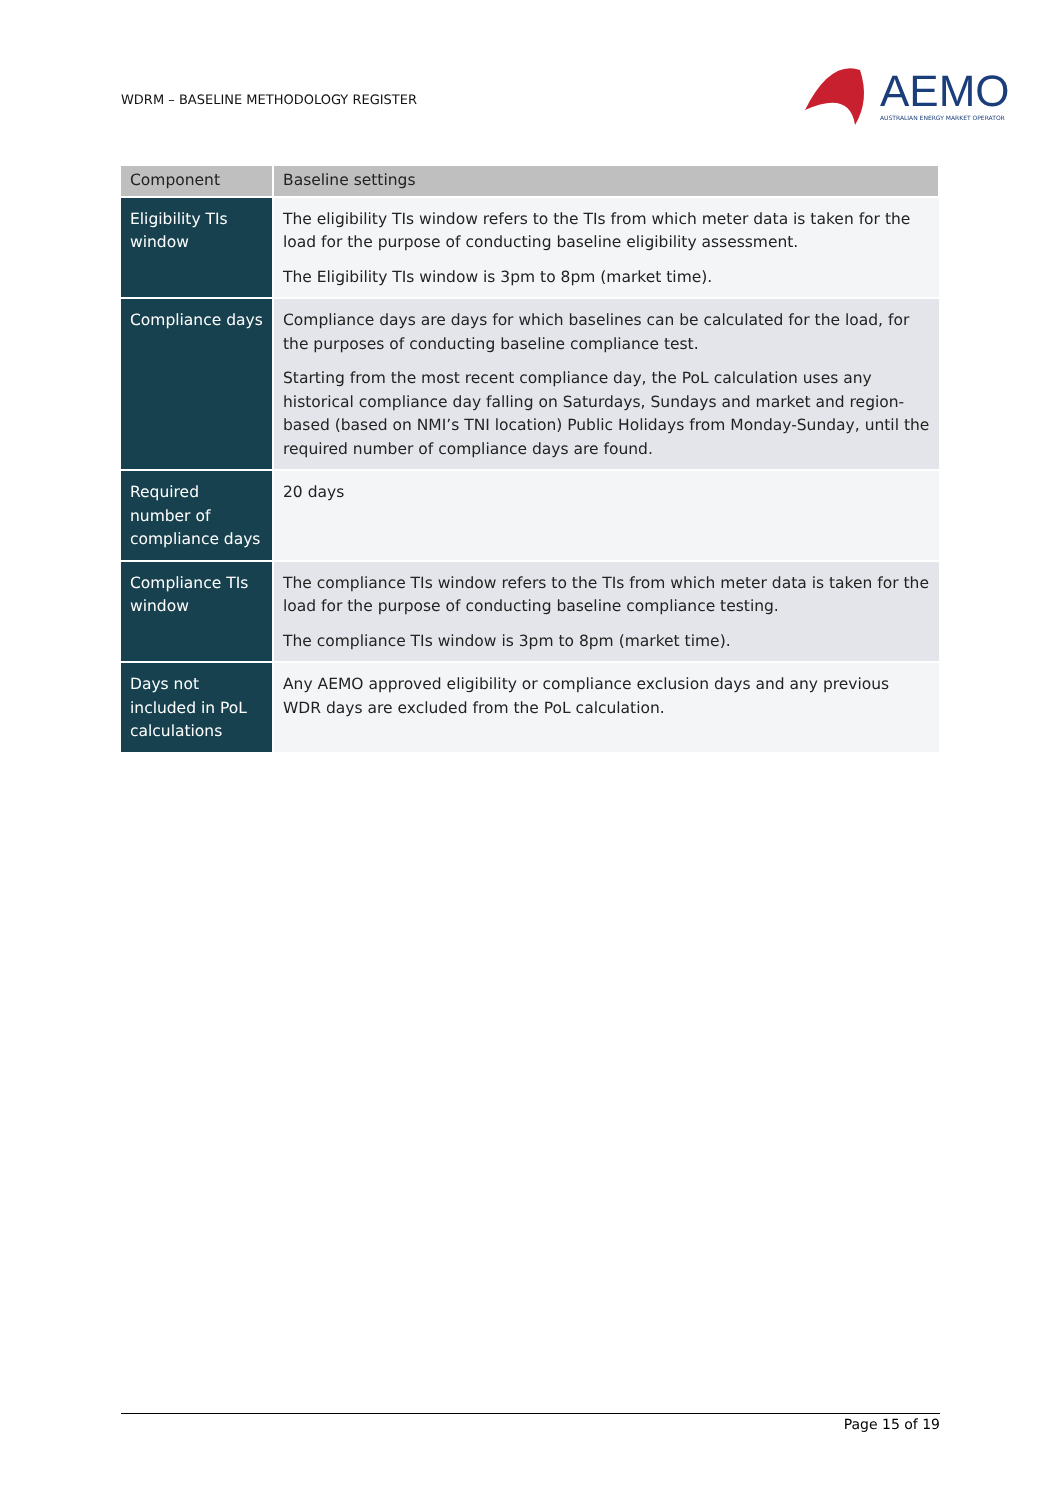WDRM – BASELINE METHODOLOGY REGISTER
AEMO AUSTRALIAN ENERGY MARKET OPERATOR
| Component | Baseline settings |
| --- | --- |
| Eligibility TIs window | The eligibility TIs window refers to the TIs from which meter data is taken for the load for the purpose of conducting baseline eligibility assessment. The Eligibility TIs window is 3pm to 8pm (market time). |
| Compliance days | Compliance days are days for which baselines can be calculated for the load, for the purposes of conducting baseline compliance test. Starting from the most recent compliance day, the PoL calculation uses any historical compliance day falling on Saturdays, Sundays and market and region-based (based on NMI’s TNI location) Public Holidays from Monday-Sunday, until the required number of compliance days are found. |
| Required number of compliance days | 20 days |
| Compliance TIs window | The compliance TIs window refers to the TIs from which meter data is taken for the load for the purpose of conducting baseline compliance testing. The compliance TIs window is 3pm to 8pm (market time). |
| Days not included in PoL calculations | Any AEMO approved eligibility or compliance exclusion days and any previous WDR days are excluded from the PoL calculation. |
Page 15 of 19